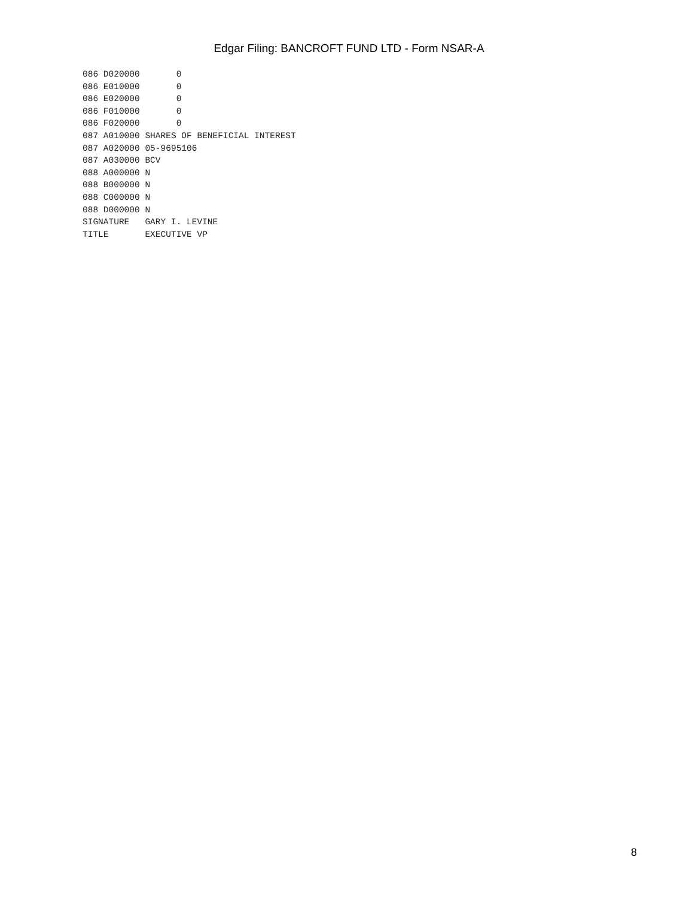Edgar Filing: BANCROFT FUND LTD - Form NSAR-A
086 D020000       0
086 E010000       0
086 E020000       0
086 F010000       0
086 F020000       0
087 A010000 SHARES OF BENEFICIAL INTEREST
087 A020000 05-9695106
087 A030000 BCV
088 A000000 N
088 B000000 N
088 C000000 N
088 D000000 N
SIGNATURE   GARY I. LEVINE
TITLE       EXECUTIVE VP
8